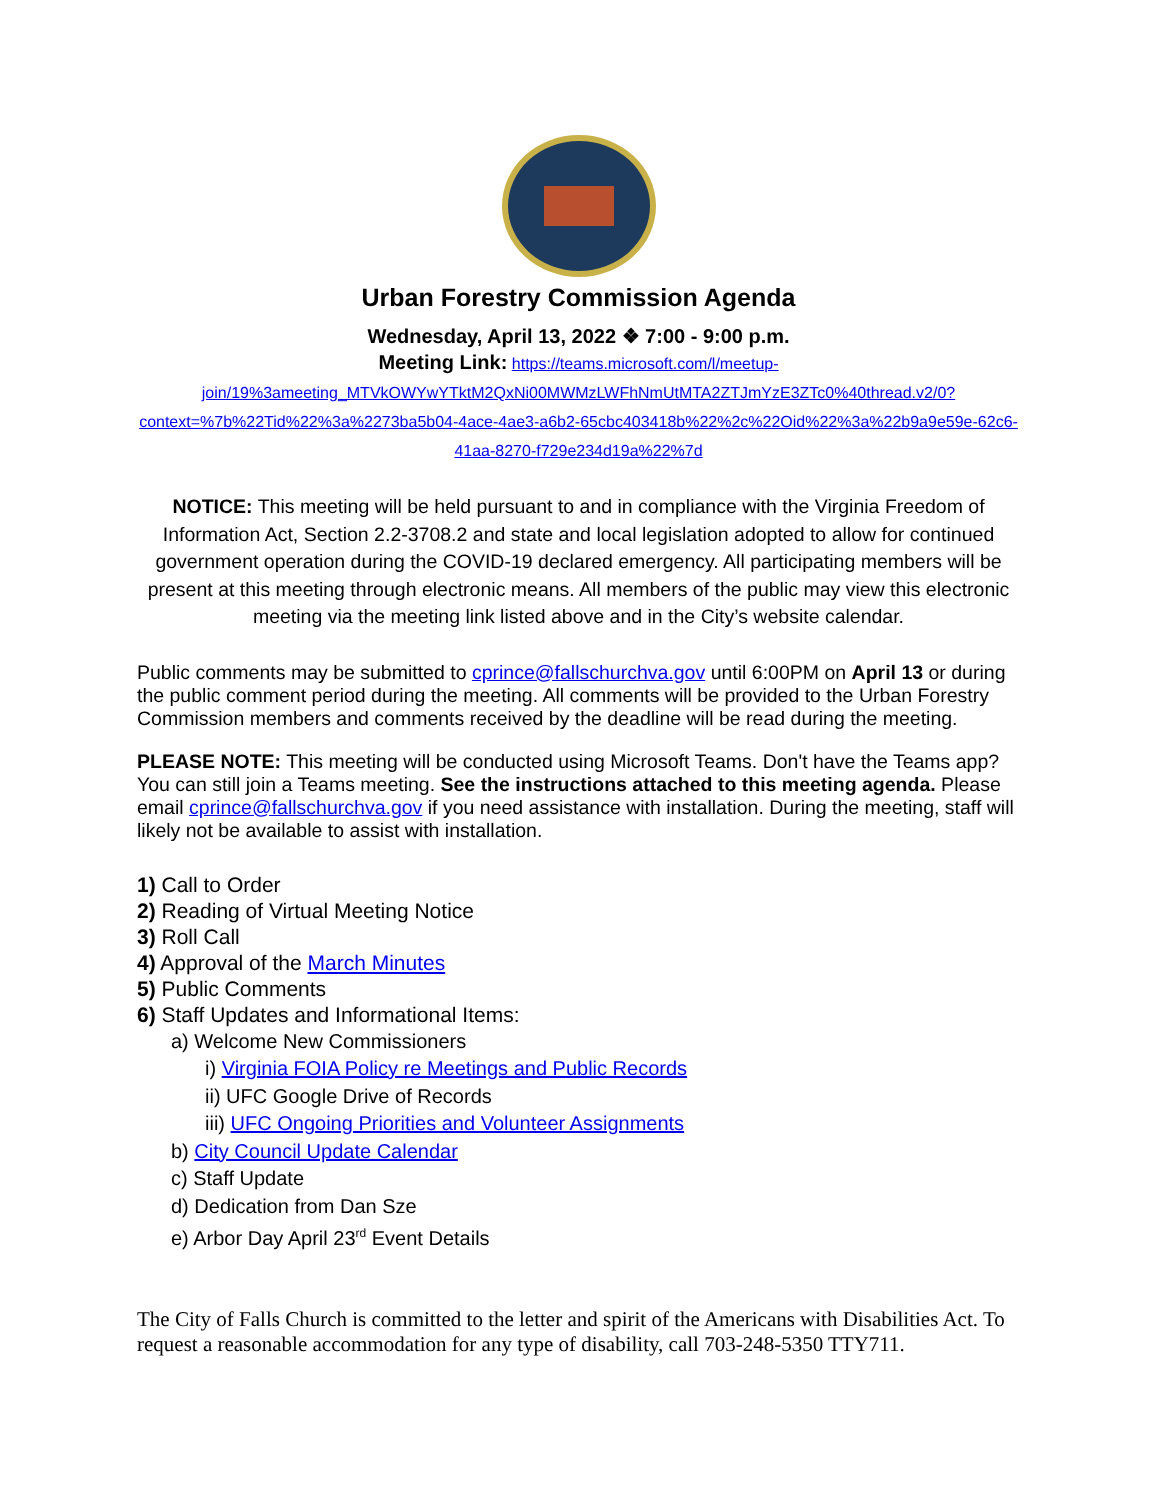Urban Forestry Commission Agenda
Wednesday, April 13, 2022 ❖ 7:00 - 9:00 p.m.
Meeting Link: https://teams.microsoft.com/l/meetup-join/19%3ameeting_MTVkOWYwYTktM2QxNi00MWMzLWFhNmUtMTA2ZTJmYzE3ZTc0%40thread.v2/0?context=%7b%22Tid%22%3a%2273ba5b04-4ace-4ae3-a6b2-65cbc403418b%22%2c%22Oid%22%3a%22b9a9e59e-62c6-41aa-8270-f729e234d19a%22%7d
NOTICE: This meeting will be held pursuant to and in compliance with the Virginia Freedom of Information Act, Section 2.2-3708.2 and state and local legislation adopted to allow for continued government operation during the COVID-19 declared emergency. All participating members will be present at this meeting through electronic means. All members of the public may view this electronic meeting via the meeting link listed above and in the City’s website calendar.
Public comments may be submitted to cprince@fallschurchva.gov until 6:00PM on April 13 or during the public comment period during the meeting. All comments will be provided to the Urban Forestry Commission members and comments received by the deadline will be read during the meeting.
PLEASE NOTE: This meeting will be conducted using Microsoft Teams. Don't have the Teams app? You can still join a Teams meeting. See the instructions attached to this meeting agenda. Please email cprince@fallschurchva.gov if you need assistance with installation. During the meeting, staff will likely not be available to assist with installation.
1) Call to Order
2) Reading of Virtual Meeting Notice
3) Roll Call
4) Approval of the March Minutes
5) Public Comments
6) Staff Updates and Informational Items:
a) Welcome New Commissioners
i) Virginia FOIA Policy re Meetings and Public Records
ii) UFC Google Drive of Records
iii) UFC Ongoing Priorities and Volunteer Assignments
b) City Council Update Calendar
c) Staff Update
d) Dedication from Dan Sze
e) Arbor Day April 23<sup>rd</sup> Event Details
The City of Falls Church is committed to the letter and spirit of the Americans with Disabilities Act. To request a reasonable accommodation for any type of disability, call 703-248-5350 TTY711.